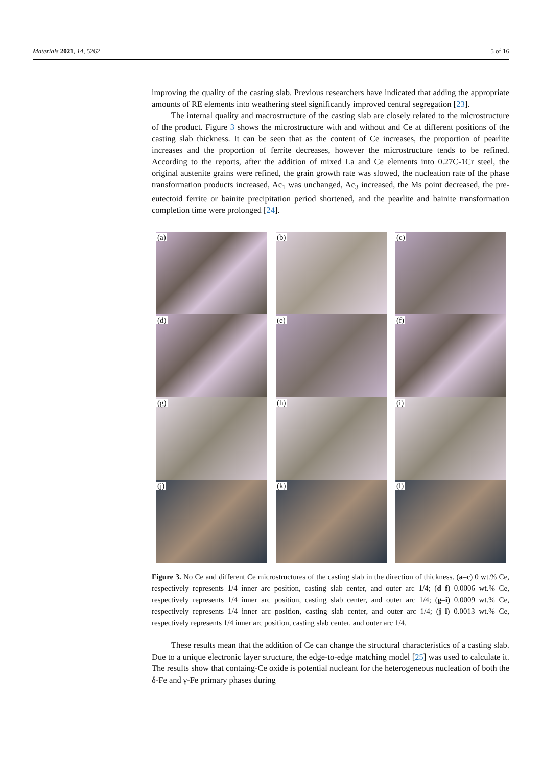Materials 2021, 14, 5262 5 of 16
improving the quality of the casting slab. Previous researchers have indicated that adding the appropriate amounts of RE elements into weathering steel significantly improved central segregation [23].
The internal quality and macrostructure of the casting slab are closely related to the microstructure of the product. Figure 3 shows the microstructure with and without and Ce at different positions of the casting slab thickness. It can be seen that as the content of Ce increases, the proportion of pearlite increases and the proportion of ferrite decreases, however the microstructure tends to be refined. According to the reports, after the addition of mixed La and Ce elements into 0.27C-1Cr steel, the original austenite grains were refined, the grain growth rate was slowed, the nucleation rate of the phase transformation products increased, Ac<sub>1</sub> was unchanged, Ac<sub>3</sub> increased, the Ms point decreased, the pre-eutectoid ferrite or bainite precipitation period shortened, and the pearlite and bainite transformation completion time were prolonged [24].
(a)
(b)
(c)
(d)
(e)
(f)
(g)
(h)
(i)
(j)
(k)
(l)
Figure 3. No Ce and different Ce microstructures of the casting slab in the direction of thickness. (a–c) 0 wt.% Ce, respectively represents 1/4 inner arc position, casting slab center, and outer arc 1/4; (d–f) 0.0006 wt.% Ce, respectively represents 1/4 inner arc position, casting slab center, and outer arc 1/4; (g–i) 0.0009 wt.% Ce, respectively represents 1/4 inner arc position, casting slab center, and outer arc 1/4; (j–l) 0.0013 wt.% Ce, respectively represents 1/4 inner arc position, casting slab center, and outer arc 1/4.
These results mean that the addition of Ce can change the structural characteristics of a casting slab. Due to a unique electronic layer structure, the edge-to-edge matching model [25] was used to calculate it. The results show that containg-Ce oxide is potential nucleant for the heterogeneous nucleation of both the δ-Fe and γ-Fe primary phases during